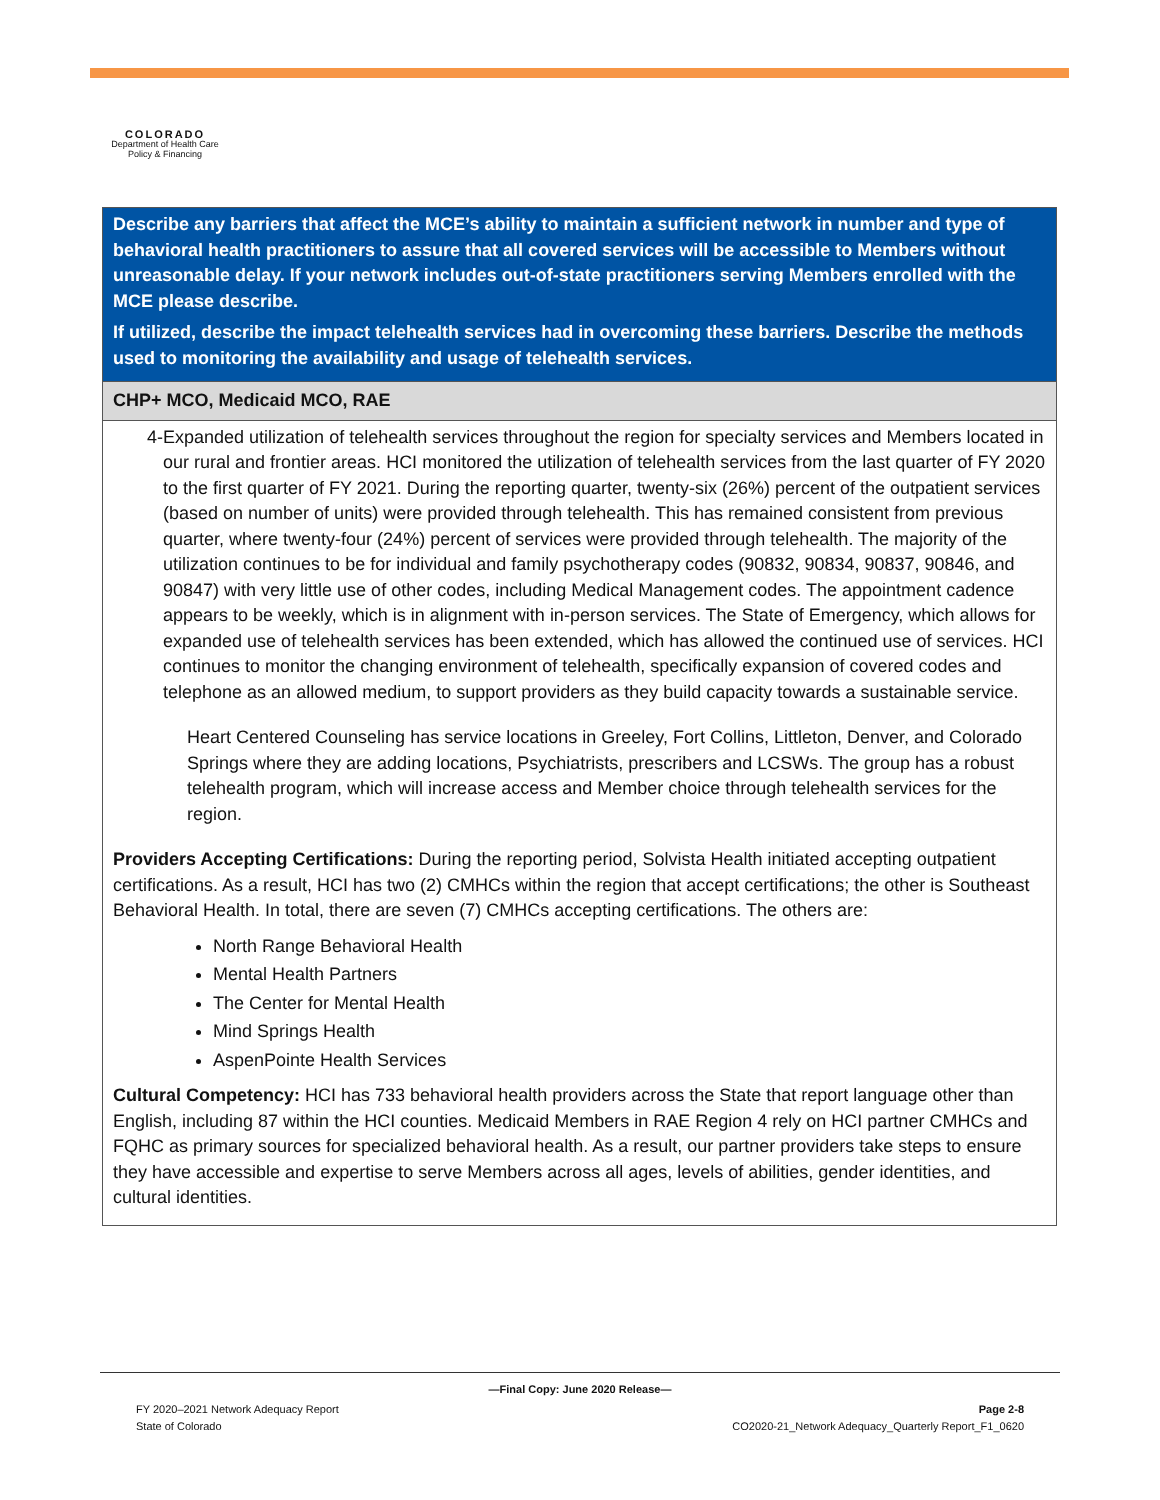COLORADO
Department of Health Care
Policy & Financing
| Describe any barriers that affect the MCE’s ability to maintain a sufficient network in number and type of behavioral health practitioners to assure that all covered services will be accessible to Members without unreasonable delay. If your network includes out-of-state practitioners serving Members enrolled with the MCE please describe. If utilized, describe the impact telehealth services had in overcoming these barriers. Describe the methods used to monitoring the availability and usage of telehealth services. |
| CHP+ MCO, Medicaid MCO, RAE |
| 4- Expanded utilization of telehealth services throughout the region for specialty services and Members located in our rural and frontier areas. HCI monitored the utilization of telehealth services from the last quarter of FY 2020 to the first quarter of FY 2021. During the reporting quarter, twenty-six (26%) percent of the outpatient services (based on number of units) were provided through telehealth. This has remained consistent from previous quarter, where twenty-four (24%) percent of services were provided through telehealth. The majority of the utilization continues to be for individual and family psychotherapy codes (90832, 90834, 90837, 90846, and 90847) with very little use of other codes, including Medical Management codes. The appointment cadence appears to be weekly, which is in alignment with in-person services. The State of Emergency, which allows for expanded use of telehealth services has been extended, which has allowed the continued use of services. HCI continues to monitor the changing environment of telehealth, specifically expansion of covered codes and telephone as an allowed medium, to support providers as they build capacity towards a sustainable service. Heart Centered Counseling has service locations in Greeley, Fort Collins, Littleton, Denver, and Colorado Springs where they are adding locations, Psychiatrists, prescribers and LCSWs. The group has a robust telehealth program, which will increase access and Member choice through telehealth services for the region. Providers Accepting Certifications: During the reporting period, Solvista Health initiated accepting outpatient certifications. As a result, HCI has two (2) CMHCs within the region that accept certifications; the other is Southeast Behavioral Health. In total, there are seven (7) CMHCs accepting certifications. The others are: North Range Behavioral Health Mental Health Partners The Center for Mental Health Mind Springs Health AspenPointe Health Services Cultural Competency: HCI has 733 behavioral health providers across the State that report language other than English, including 87 within the HCI counties. Medicaid Members in RAE Region 4 rely on HCI partner CMHCs and FQHC as primary sources for specialized behavioral health. As a result, our partner providers take steps to ensure they have accessible and expertise to serve Members across all ages, levels of abilities, gender identities, and cultural identities. |
—Final Copy: June 2020 Release—
FY 2020–2021 Network Adequacy Report
State of Colorado Page 2-8
CO2020-21_Network Adequacy_Quarterly Report_F1_0620